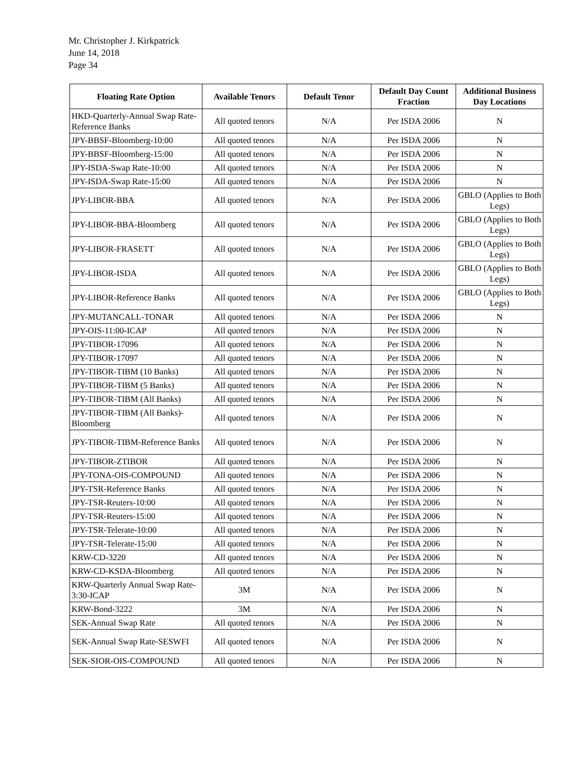Mr. Christopher J. Kirkpatrick
June 14, 2018
Page 34
| Floating Rate Option | Available Tenors | Default Tenor | Default Day Count Fraction | Additional Business Day Locations |
| --- | --- | --- | --- | --- |
| HKD-Quarterly-Annual Swap Rate-Reference Banks | All quoted tenors | N/A | Per ISDA 2006 | N |
| JPY-BBSF-Bloomberg-10:00 | All quoted tenors | N/A | Per ISDA 2006 | N |
| JPY-BBSF-Bloomberg-15:00 | All quoted tenors | N/A | Per ISDA 2006 | N |
| JPY-ISDA-Swap Rate-10:00 | All quoted tenors | N/A | Per ISDA 2006 | N |
| JPY-ISDA-Swap Rate-15:00 | All quoted tenors | N/A | Per ISDA 2006 | N |
| JPY-LIBOR-BBA | All quoted tenors | N/A | Per ISDA 2006 | GBLO (Applies to Both Legs) |
| JPY-LIBOR-BBA-Bloomberg | All quoted tenors | N/A | Per ISDA 2006 | GBLO (Applies to Both Legs) |
| JPY-LIBOR-FRASETT | All quoted tenors | N/A | Per ISDA 2006 | GBLO (Applies to Both Legs) |
| JPY-LIBOR-ISDA | All quoted tenors | N/A | Per ISDA 2006 | GBLO (Applies to Both Legs) |
| JPY-LIBOR-Reference Banks | All quoted tenors | N/A | Per ISDA 2006 | GBLO (Applies to Both Legs) |
| JPY-MUTANCALL-TONAR | All quoted tenors | N/A | Per ISDA 2006 | N |
| JPY-OIS-11:00-ICAP | All quoted tenors | N/A | Per ISDA 2006 | N |
| JPY-TIBOR-17096 | All quoted tenors | N/A | Per ISDA 2006 | N |
| JPY-TIBOR-17097 | All quoted tenors | N/A | Per ISDA 2006 | N |
| JPY-TIBOR-TIBM (10 Banks) | All quoted tenors | N/A | Per ISDA 2006 | N |
| JPY-TIBOR-TIBM (5 Banks) | All quoted tenors | N/A | Per ISDA 2006 | N |
| JPY-TIBOR-TIBM (All Banks) | All quoted tenors | N/A | Per ISDA 2006 | N |
| JPY-TIBOR-TIBM (All Banks)-Bloomberg | All quoted tenors | N/A | Per ISDA 2006 | N |
| JPY-TIBOR-TIBM-Reference Banks | All quoted tenors | N/A | Per ISDA 2006 | N |
| JPY-TIBOR-ZTIBOR | All quoted tenors | N/A | Per ISDA 2006 | N |
| JPY-TONA-OIS-COMPOUND | All quoted tenors | N/A | Per ISDA 2006 | N |
| JPY-TSR-Reference Banks | All quoted tenors | N/A | Per ISDA 2006 | N |
| JPY-TSR-Reuters-10:00 | All quoted tenors | N/A | Per ISDA 2006 | N |
| JPY-TSR-Reuters-15:00 | All quoted tenors | N/A | Per ISDA 2006 | N |
| JPY-TSR-Telerate-10:00 | All quoted tenors | N/A | Per ISDA 2006 | N |
| JPY-TSR-Telerate-15:00 | All quoted tenors | N/A | Per ISDA 2006 | N |
| KRW-CD-3220 | All quoted tenors | N/A | Per ISDA 2006 | N |
| KRW-CD-KSDA-Bloomberg | All quoted tenors | N/A | Per ISDA 2006 | N |
| KRW-Quarterly Annual Swap Rate-3:30-ICAP | 3M | N/A | Per ISDA 2006 | N |
| KRW-Bond-3222 | 3M | N/A | Per ISDA 2006 | N |
| SEK-Annual Swap Rate | All quoted tenors | N/A | Per ISDA 2006 | N |
| SEK-Annual Swap Rate-SESWFI | All quoted tenors | N/A | Per ISDA 2006 | N |
| SEK-SIOR-OIS-COMPOUND | All quoted tenors | N/A | Per ISDA 2006 | N |